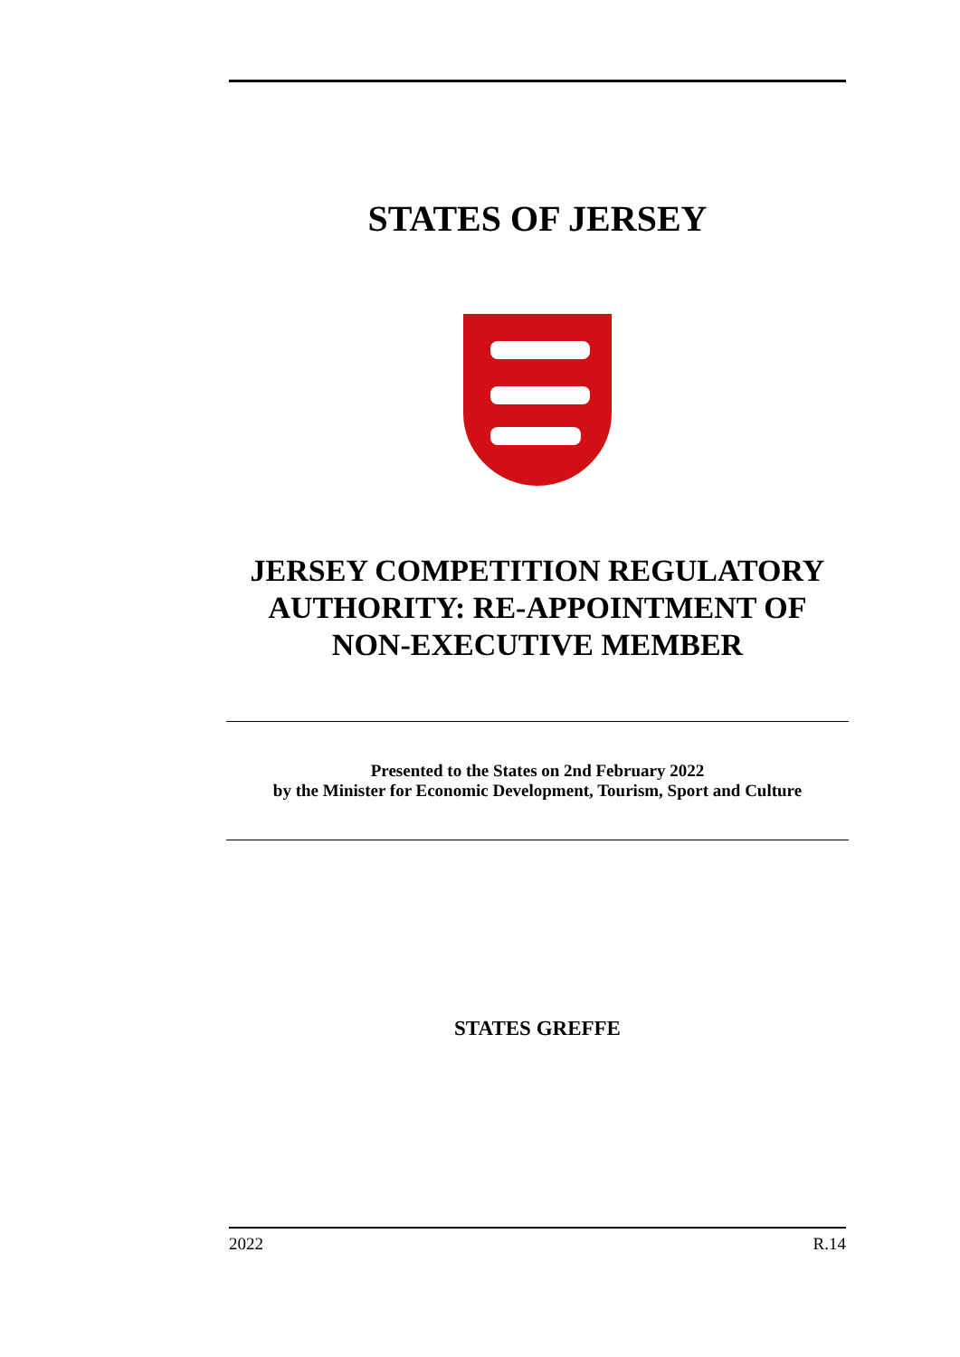STATES OF JERSEY
JERSEY COMPETITION REGULATORY AUTHORITY: RE-APPOINTMENT OF NON-EXECUTIVE MEMBER
Presented to the States on 2nd February 2022
by the Minister for Economic Development, Tourism, Sport and Culture
STATES GREFFE
2022 R.14